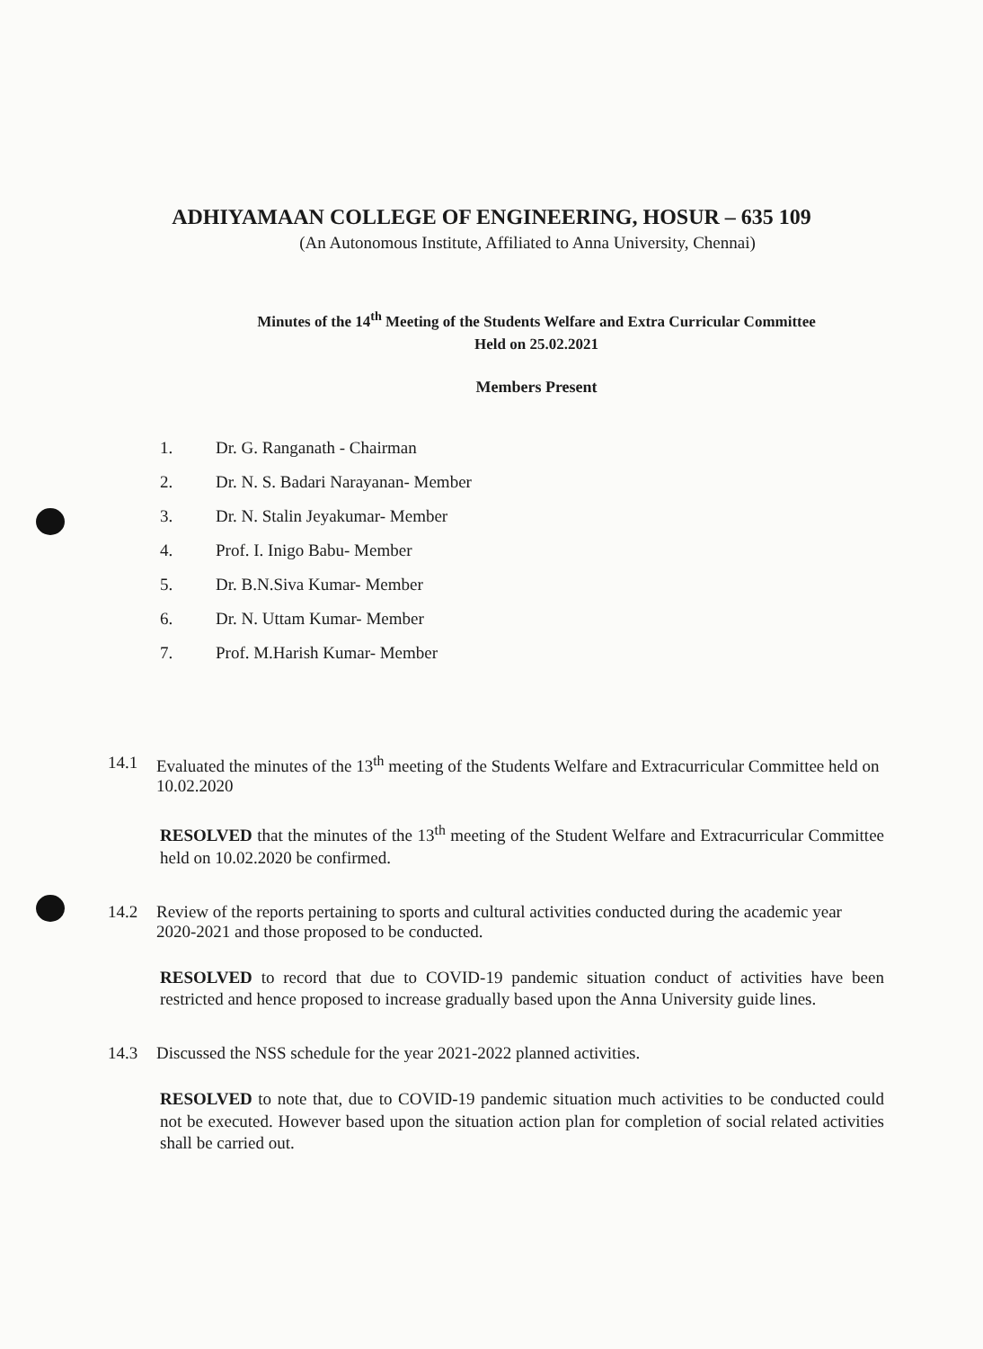ADHIYAMAAN COLLEGE OF ENGINEERING, HOSUR – 635 109
(An Autonomous Institute, Affiliated to Anna University, Chennai)
Minutes of the 14<sup>th</sup> Meeting of the Students Welfare and Extra Curricular Committee
Held on 25.02.2021
Members Present
1. Dr. G. Ranganath - Chairman
2. Dr. N. S. Badari Narayanan- Member
3. Dr. N. Stalin Jeyakumar- Member
4. Prof. I. Inigo Babu- Member
5. Dr. B.N.Siva Kumar- Member
6. Dr. N. Uttam Kumar- Member
7. Prof. M.Harish Kumar- Member
14.1 Evaluated the minutes of the 13<sup>th</sup> meeting of the Students Welfare and Extracurricular Committee held on 10.02.2020
RESOLVED that the minutes of the 13<sup>th</sup> meeting of the Student Welfare and Extracurricular Committee held on 10.02.2020 be confirmed.
14.2 Review of the reports pertaining to sports and cultural activities conducted during the academic year 2020-2021 and those proposed to be conducted.
RESOLVED to record that due to COVID-19 pandemic situation conduct of activities have been restricted and hence proposed to increase gradually based upon the Anna University guide lines.
14.3 Discussed the NSS schedule for the year 2021-2022 planned activities.
RESOLVED to note that, due to COVID-19 pandemic situation much activities to be conducted could not be executed. However based upon the situation action plan for completion of social related activities shall be carried out.